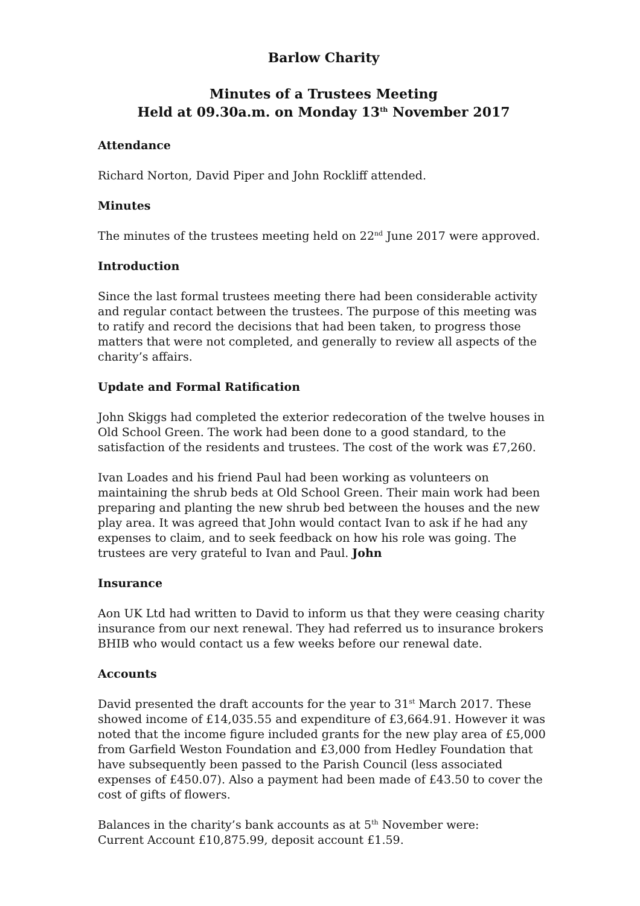Barlow Charity
Minutes of a Trustees Meeting
Held at 09.30a.m. on Monday 13<sup>th</sup> November 2017
Attendance
Richard Norton, David Piper and John Rockliff attended.
Minutes
The minutes of the trustees meeting held on 22<sup>nd</sup> June 2017 were approved.
Introduction
Since the last formal trustees meeting there had been considerable activity and regular contact between the trustees. The purpose of this meeting was to ratify and record the decisions that had been taken, to progress those matters that were not completed, and generally to review all aspects of the charity’s affairs.
Update and Formal Ratification
John Skiggs had completed the exterior redecoration of the twelve houses in Old School Green. The work had been done to a good standard, to the satisfaction of the residents and trustees. The cost of the work was £7,260.
Ivan Loades and his friend Paul had been working as volunteers on maintaining the shrub beds at Old School Green. Their main work had been preparing and planting the new shrub bed between the houses and the new play area. It was agreed that John would contact Ivan to ask if he had any expenses to claim, and to seek feedback on how his role was going. The trustees are very grateful to Ivan and Paul. John
Insurance
Aon UK Ltd had written to David to inform us that they were ceasing charity insurance from our next renewal. They had referred us to insurance brokers BHIB who would contact us a few weeks before our renewal date.
Accounts
David presented the draft accounts for the year to 31<sup>st</sup> March 2017. These showed income of £14,035.55 and expenditure of £3,664.91. However it was noted that the income figure included grants for the new play area of £5,000 from Garfield Weston Foundation and £3,000 from Hedley Foundation that have subsequently been passed to the Parish Council (less associated expenses of £450.07). Also a payment had been made of £43.50 to cover the cost of gifts of flowers.
Balances in the charity’s bank accounts as at 5<sup>th</sup> November were:
Current Account £10,875.99, deposit account £1.59.